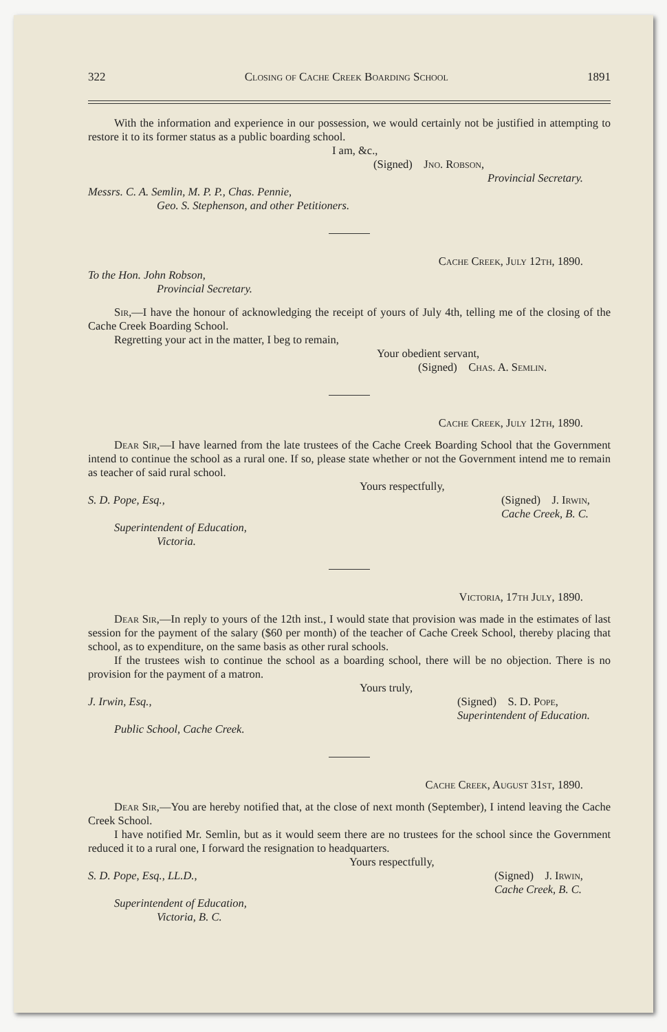322 Closing of Cache Creek Boarding School 1891
With the information and experience in our possession, we would certainly not be justified in attempting to restore it to its former status as a public boarding school.
I am, &c.,
(Signed) Jno. Robson,
Provincial Secretary.
Messrs. C. A. Semlin, M. P. P., Chas. Pennie,
Geo. S. Stephenson, and other Petitioners.
Cache Creek, July 12th, 1890.
To the Hon. John Robson,
Provincial Secretary.
Sir,—I have the honour of acknowledging the receipt of yours of July 4th, telling me of the closing of the Cache Creek Boarding School.
Regretting your act in the matter, I beg to remain,
Your obedient servant,
(Signed) Chas. A. Semlin.
Cache Creek, July 12th, 1890.
Dear Sir,—I have learned from the late trustees of the Cache Creek Boarding School that the Government intend to continue the school as a rural one. If so, please state whether or not the Government intend me to remain as teacher of said rural school.
Yours respectfully,
S. D. Pope, Esq., (Signed) J. Irwin,
Cache Creek, B. C.
Superintendent of Education,
Victoria.
Victoria, 17th July, 1890.
Dear Sir,—In reply to yours of the 12th inst., I would state that provision was made in the estimates of last session for the payment of the salary ($60 per month) of the teacher of Cache Creek School, thereby placing that school, as to expenditure, on the same basis as other rural schools.
If the trustees wish to continue the school as a boarding school, there will be no objection. There is no provision for the payment of a matron.
Yours truly,
J. Irwin, Esq., (Signed) S. D. Pope,
Superintendent of Education.
Public School, Cache Creek.
Cache Creek, August 31st, 1890.
Dear Sir,—You are hereby notified that, at the close of next month (September), I intend leaving the Cache Creek School.
I have notified Mr. Semlin, but as it would seem there are no trustees for the school since the Government reduced it to a rural one, I forward the resignation to headquarters.
Yours respectfully,
S. D. Pope, Esq., LL.D., (Signed) J. Irwin,
Cache Creek, B. C.
Superintendent of Education,
Victoria, B. C.